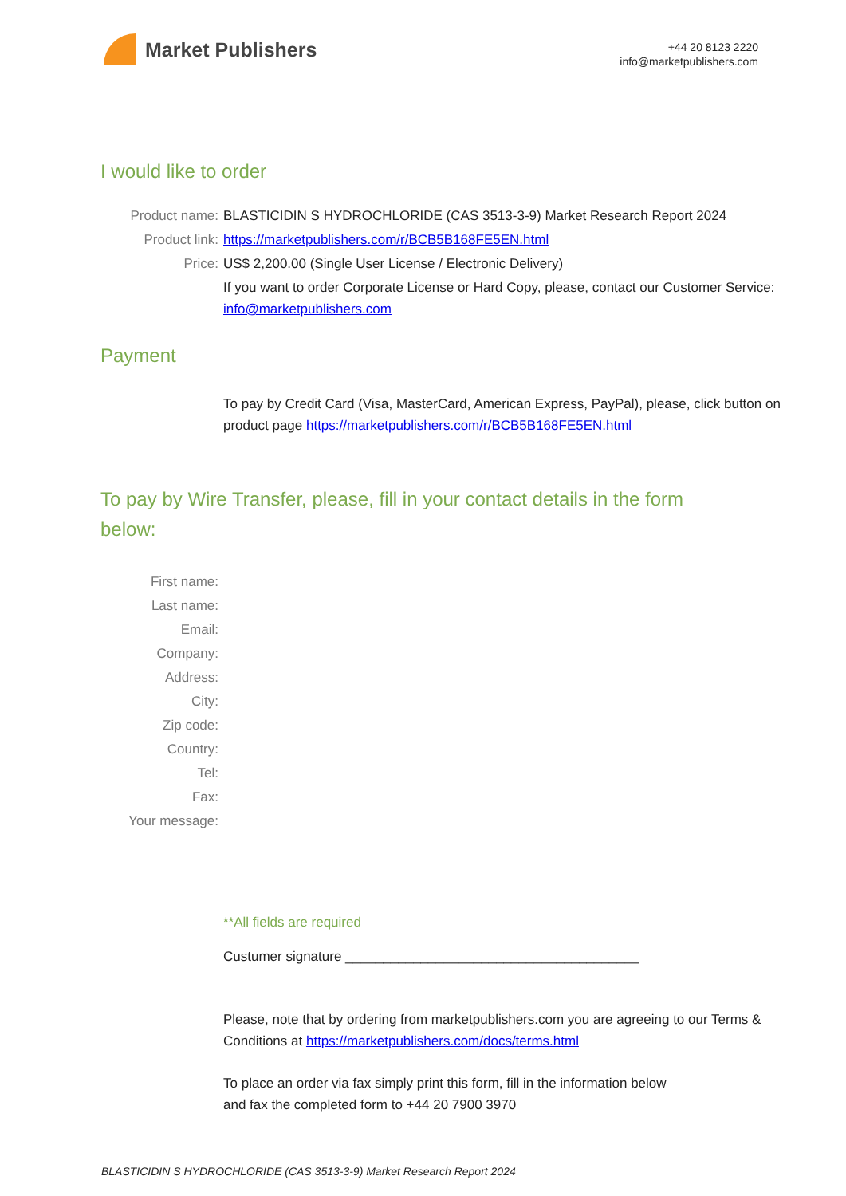Market Publishers
+44 20 8123 2220
info@marketpublishers.com
I would like to order
Product name: BLASTICIDIN S HYDROCHLORIDE (CAS 3513-3-9) Market Research Report 2024
Product link: https://marketpublishers.com/r/BCB5B168FE5EN.html
Price: US$ 2,200.00 (Single User License / Electronic Delivery)
If you want to order Corporate License or Hard Copy, please, contact our Customer Service:
info@marketpublishers.com
Payment
To pay by Credit Card (Visa, MasterCard, American Express, PayPal), please, click button on product page https://marketpublishers.com/r/BCB5B168FE5EN.html
To pay by Wire Transfer, please, fill in your contact details in the form below:
First name:
Last name:
Email:
Company:
Address:
City:
Zip code:
Country:
Tel:
Fax:
Your message:
**All fields are required
Custumer signature _______________________________________
Please, note that by ordering from marketpublishers.com you are agreeing to our Terms & Conditions at https://marketpublishers.com/docs/terms.html
To place an order via fax simply print this form, fill in the information below
and fax the completed form to +44 20 7900 3970
BLASTICIDIN S HYDROCHLORIDE (CAS 3513-3-9) Market Research Report 2024